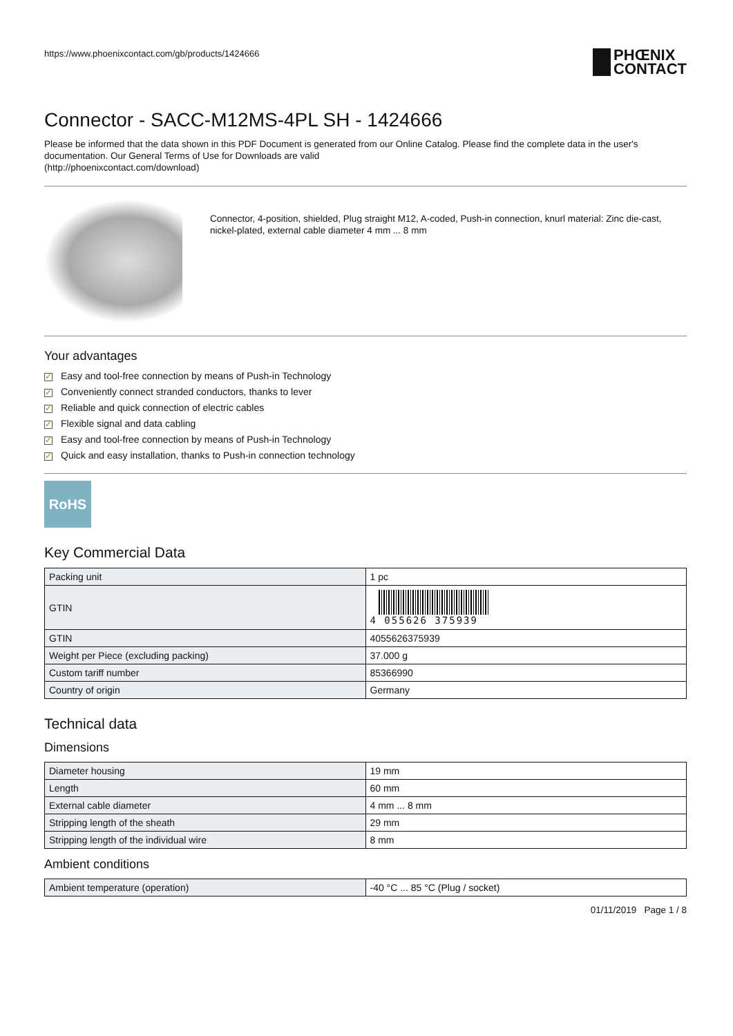https://www.phoenixcontact.com/gb/products/1424666 PHŒNIX
CONTACT
Connector - SACC-M12MS-4PL SH - 1424666
Please be informed that the data shown in this PDF Document is generated from our Online Catalog. Please find the complete data in the user's documentation. Our General Terms of Use for Downloads are valid
(http://phoenixcontact.com/download)
Connector, 4-position, shielded, Plug straight M12, A-coded, Push-in connection, knurl material: Zinc die-cast, nickel-plated, external cable diameter 4 mm ... 8 mm
Your advantages
✓ Easy and tool-free connection by means of Push-in Technology
✓ Conveniently connect stranded conductors, thanks to lever
✓ Reliable and quick connection of electric cables
✓ Flexible signal and data cabling
✓ Easy and tool-free connection by means of Push-in Technology
✓ Quick and easy installation, thanks to Push-in connection technology
RoHS
Key Commercial Data
| Packing unit | 1 pc |
| GTIN | 4 055626 375939 |
| GTIN | 4055626375939 |
| Weight per Piece (excluding packing) | 37.000 g |
| Custom tariff number | 85366990 |
| Country of origin | Germany |
Technical data
Dimensions
| Diameter housing | 19 mm |
| Length | 60 mm |
| External cable diameter | 4 mm ... 8 mm |
| Stripping length of the sheath | 29 mm |
| Stripping length of the individual wire | 8 mm |
Ambient conditions
| Ambient temperature (operation) | -40 °C ... 85 °C (Plug / socket) |
01/11/2019 Page 1 / 8